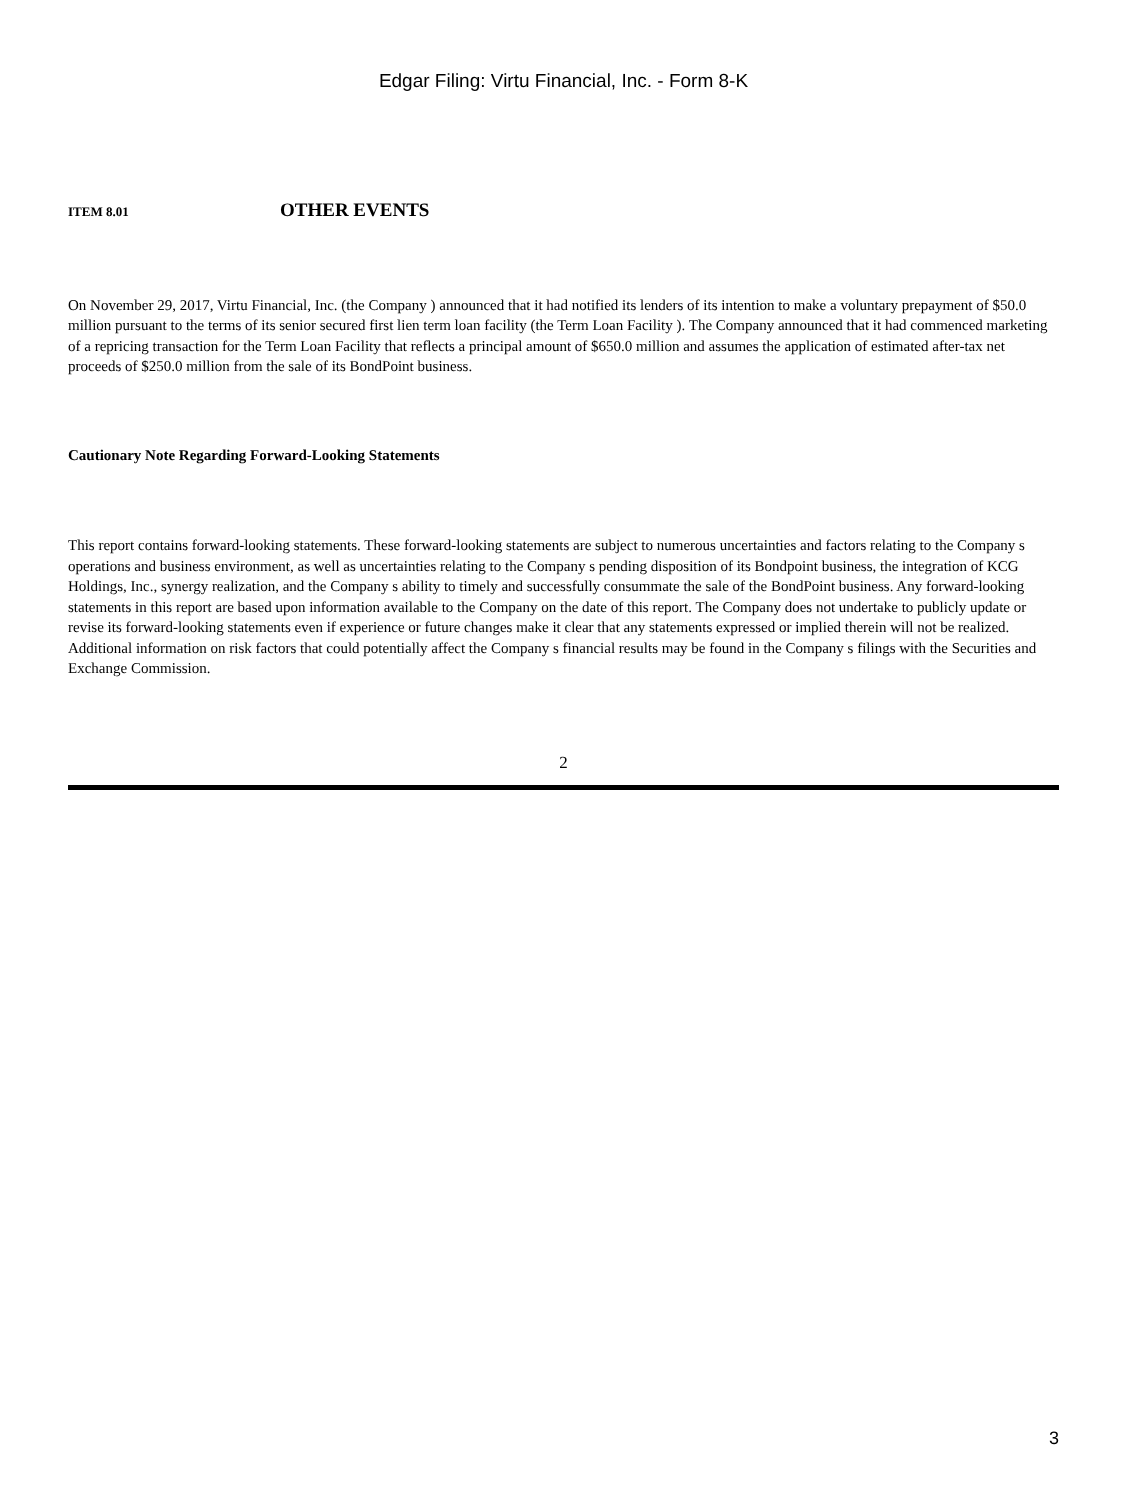Edgar Filing: Virtu Financial, Inc. - Form 8-K
ITEM 8.01 OTHER EVENTS
On November 29, 2017, Virtu Financial, Inc. (the Company ) announced that it had notified its lenders of its intention to make a voluntary prepayment of $50.0 million pursuant to the terms of its senior secured first lien term loan facility (the Term Loan Facility ). The Company announced that it had commenced marketing of a repricing transaction for the Term Loan Facility that reflects a principal amount of $650.0 million and assumes the application of estimated after-tax net proceeds of $250.0 million from the sale of its BondPoint business.
Cautionary Note Regarding Forward-Looking Statements
This report contains forward-looking statements. These forward-looking statements are subject to numerous uncertainties and factors relating to the Company s operations and business environment, as well as uncertainties relating to the Company s pending disposition of its Bondpoint business, the integration of KCG Holdings, Inc., synergy realization, and the Company s ability to timely and successfully consummate the sale of the BondPoint business. Any forward-looking statements in this report are based upon information available to the Company on the date of this report. The Company does not undertake to publicly update or revise its forward-looking statements even if experience or future changes make it clear that any statements expressed or implied therein will not be realized. Additional information on risk factors that could potentially affect the Company s financial results may be found in the Company s filings with the Securities and Exchange Commission.
2
3